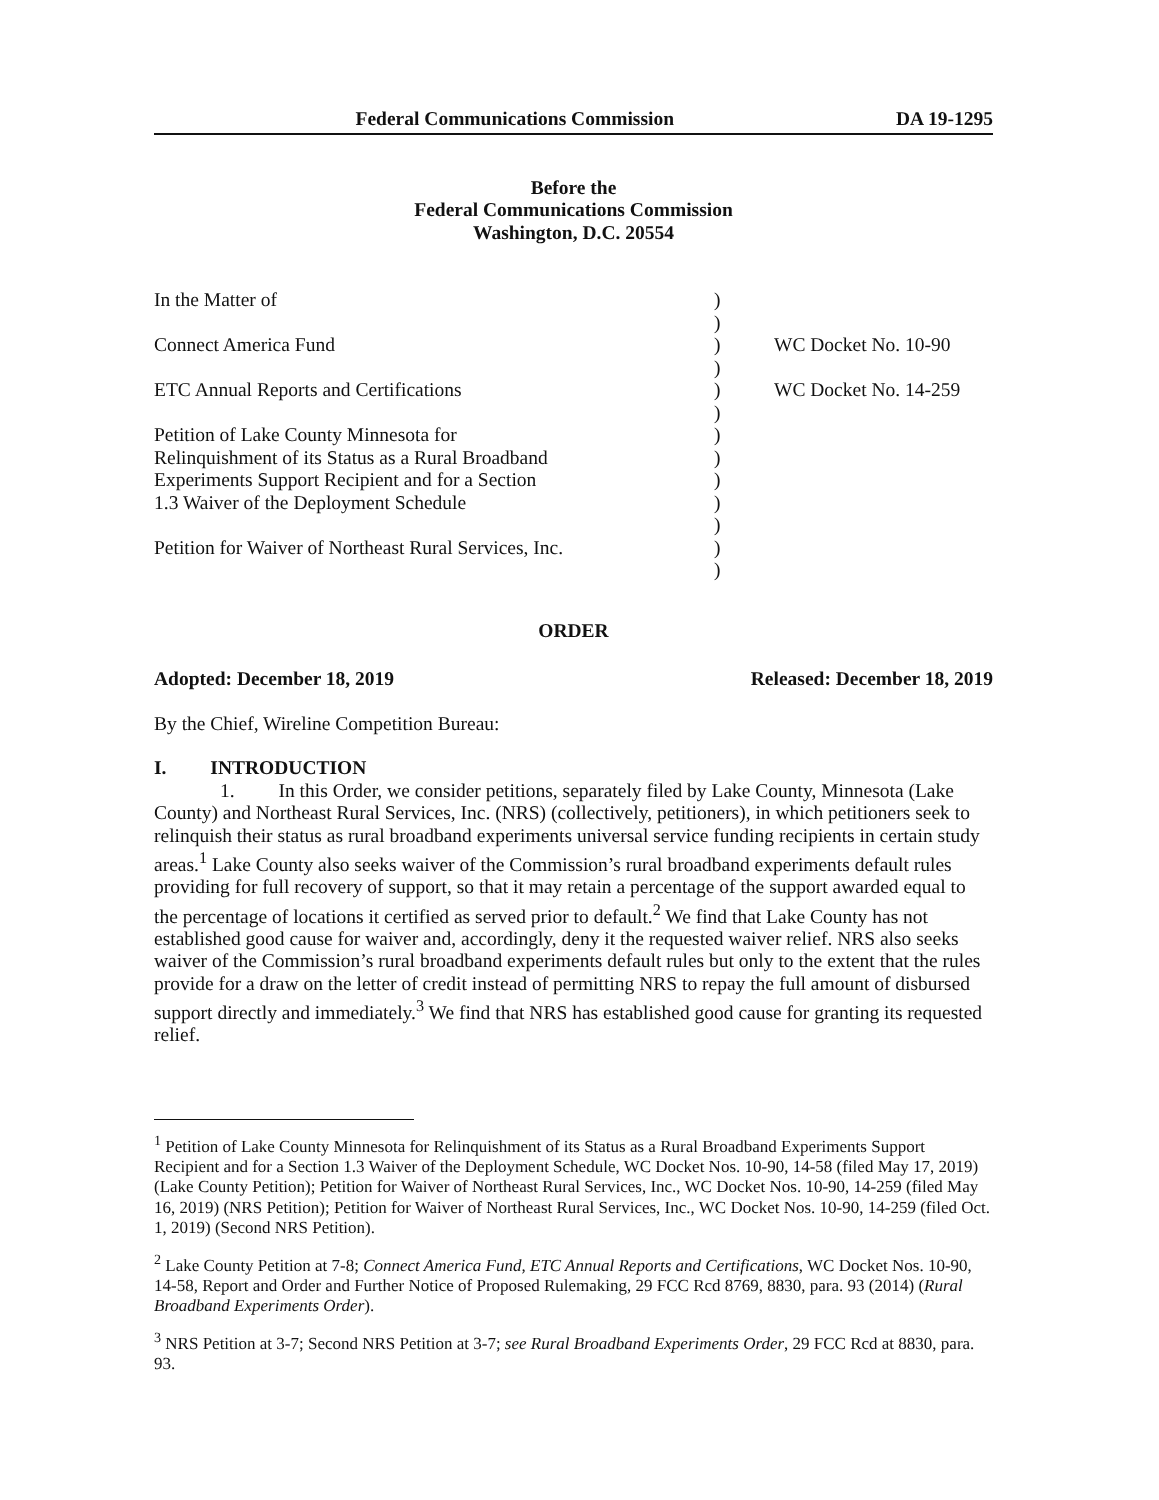Federal Communications Commission DA 19-1295
Before the
Federal Communications Commission
Washington, D.C. 20554
| In the Matter of Connect America Fund ETC Annual Reports and Certifications Petition of Lake County Minnesota for Relinquishment of its Status as a Rural Broadband Experiments Support Recipient and for a Section 1.3 Waiver of the Deployment Schedule Petition for Waiver of Northeast Rural Services, Inc. | ) ) ) ) ) ) ) ) ) ) ) ) ) | WC Docket No. 10-90 WC Docket No. 14-259 |
ORDER
Adopted: December 18, 2019 Released: December 18, 2019
By the Chief, Wireline Competition Bureau:
I. INTRODUCTION
1. In this Order, we consider petitions, separately filed by Lake County, Minnesota (Lake County) and Northeast Rural Services, Inc. (NRS) (collectively, petitioners), in which petitioners seek to relinquish their status as rural broadband experiments universal service funding recipients in certain study areas.<sup>1</sup> Lake County also seeks waiver of the Commission’s rural broadband experiments default rules providing for full recovery of support, so that it may retain a percentage of the support awarded equal to the percentage of locations it certified as served prior to default.<sup>2</sup> We find that Lake County has not established good cause for waiver and, accordingly, deny it the requested waiver relief. NRS also seeks waiver of the Commission’s rural broadband experiments default rules but only to the extent that the rules provide for a draw on the letter of credit instead of permitting NRS to repay the full amount of disbursed support directly and immediately.<sup>3</sup> We find that NRS has established good cause for granting its requested relief.
<sup>1</sup> Petition of Lake County Minnesota for Relinquishment of its Status as a Rural Broadband Experiments Support Recipient and for a Section 1.3 Waiver of the Deployment Schedule, WC Docket Nos. 10-90, 14-58 (filed May 17, 2019) (Lake County Petition); Petition for Waiver of Northeast Rural Services, Inc., WC Docket Nos. 10-90, 14-259 (filed May 16, 2019) (NRS Petition); Petition for Waiver of Northeast Rural Services, Inc., WC Docket Nos. 10-90, 14-259 (filed Oct. 1, 2019) (Second NRS Petition).
<sup>2</sup> Lake County Petition at 7-8; Connect America Fund, ETC Annual Reports and Certifications, WC Docket Nos. 10-90, 14-58, Report and Order and Further Notice of Proposed Rulemaking, 29 FCC Rcd 8769, 8830, para. 93 (2014) (Rural Broadband Experiments Order).
<sup>3</sup> NRS Petition at 3-7; Second NRS Petition at 3-7; see Rural Broadband Experiments Order, 29 FCC Rcd at 8830, para. 93.